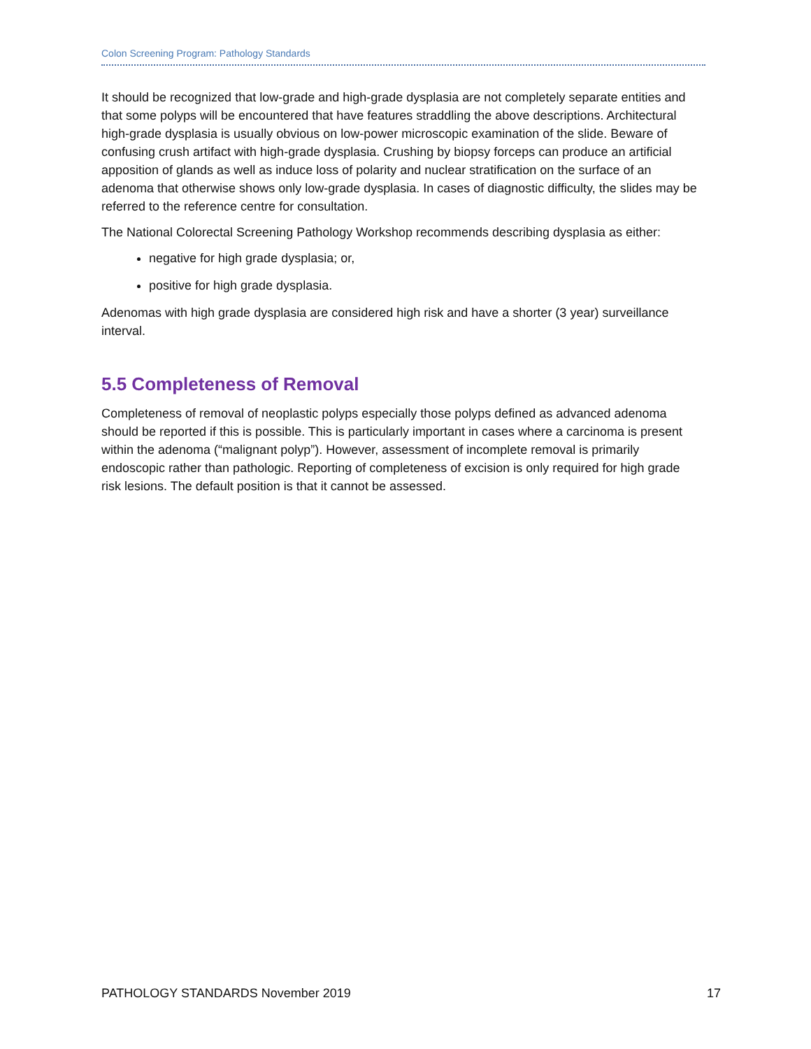Colon Screening Program: Pathology Standards
It should be recognized that low-grade and high-grade dysplasia are not completely separate entities and that some polyps will be encountered that have features straddling the above descriptions. Architectural high-grade dysplasia is usually obvious on low-power microscopic examination of the slide. Beware of confusing crush artifact with high-grade dysplasia. Crushing by biopsy forceps can produce an artificial apposition of glands as well as induce loss of polarity and nuclear stratification on the surface of an adenoma that otherwise shows only low-grade dysplasia. In cases of diagnostic difficulty, the slides may be referred to the reference centre for consultation.
The National Colorectal Screening Pathology Workshop recommends describing dysplasia as either:
negative for high grade dysplasia; or,
positive for high grade dysplasia.
Adenomas with high grade dysplasia are considered high risk and have a shorter (3 year) surveillance interval.
5.5 Completeness of Removal
Completeness of removal of neoplastic polyps especially those polyps defined as advanced adenoma should be reported if this is possible. This is particularly important in cases where a carcinoma is present within the adenoma (“malignant polyp”). However, assessment of incomplete removal is primarily endoscopic rather than pathologic. Reporting of completeness of excision is only required for high grade risk lesions. The default position is that it cannot be assessed.
PATHOLOGY STANDARDS November 2019 17